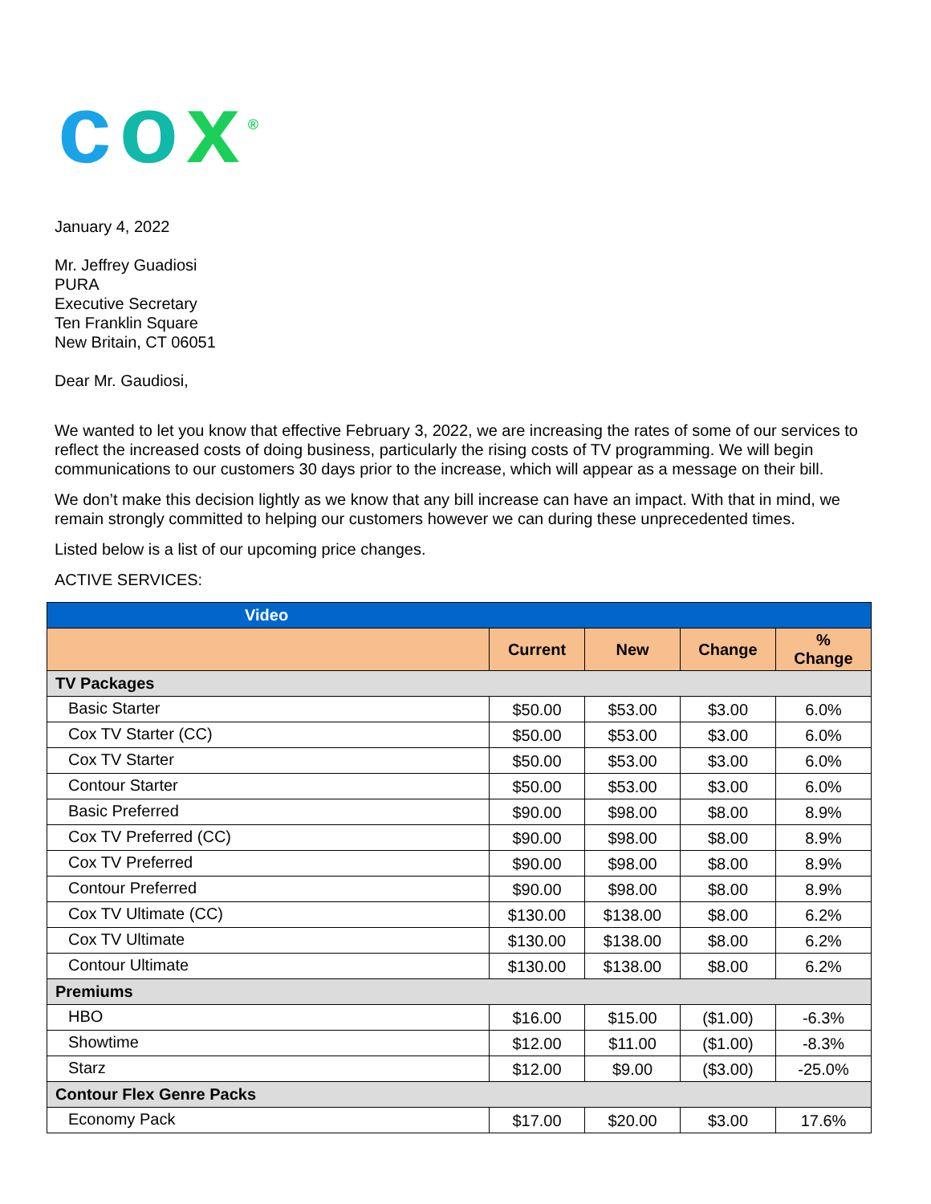cox<sup>®</sup>
January 4, 2022
Mr. Jeffrey Guadiosi
PURA
Executive Secretary
Ten Franklin Square
New Britain, CT 06051
Dear Mr. Gaudiosi,
We wanted to let you know that effective February 3, 2022, we are increasing the rates of some of our services to reflect the increased costs of doing business, particularly the rising costs of TV programming. We will begin communications to our customers 30 days prior to the increase, which will appear as a message on their bill.
We don’t make this decision lightly as we know that any bill increase can have an impact. With that in mind, we remain strongly committed to helping our customers however we can during these unprecedented times.
Listed below is a list of our upcoming price changes.
ACTIVE SERVICES:
| Video | | | | |
| --- | --- | --- | --- | --- |
| | Current | New | Change | % Change |
| TV Packages | | | | |
| Basic Starter | $50.00 | $53.00 | $3.00 | 6.0% |
| Cox TV Starter (CC) | $50.00 | $53.00 | $3.00 | 6.0% |
| Cox TV Starter | $50.00 | $53.00 | $3.00 | 6.0% |
| Contour Starter | $50.00 | $53.00 | $3.00 | 6.0% |
| Basic Preferred | $90.00 | $98.00 | $8.00 | 8.9% |
| Cox TV Preferred (CC) | $90.00 | $98.00 | $8.00 | 8.9% |
| Cox TV Preferred | $90.00 | $98.00 | $8.00 | 8.9% |
| Contour Preferred | $90.00 | $98.00 | $8.00 | 8.9% |
| Cox TV Ultimate (CC) | $130.00 | $138.00 | $8.00 | 6.2% |
| Cox TV Ultimate | $130.00 | $138.00 | $8.00 | 6.2% |
| Contour Ultimate | $130.00 | $138.00 | $8.00 | 6.2% |
| Premiums | | | | |
| HBO | $16.00 | $15.00 | ($1.00) | -6.3% |
| Showtime | $12.00 | $11.00 | ($1.00) | -8.3% |
| Starz | $12.00 | $9.00 | ($3.00) | -25.0% |
| Contour Flex Genre Packs | | | | |
| Economy Pack | $17.00 | $20.00 | $3.00 | 17.6% |